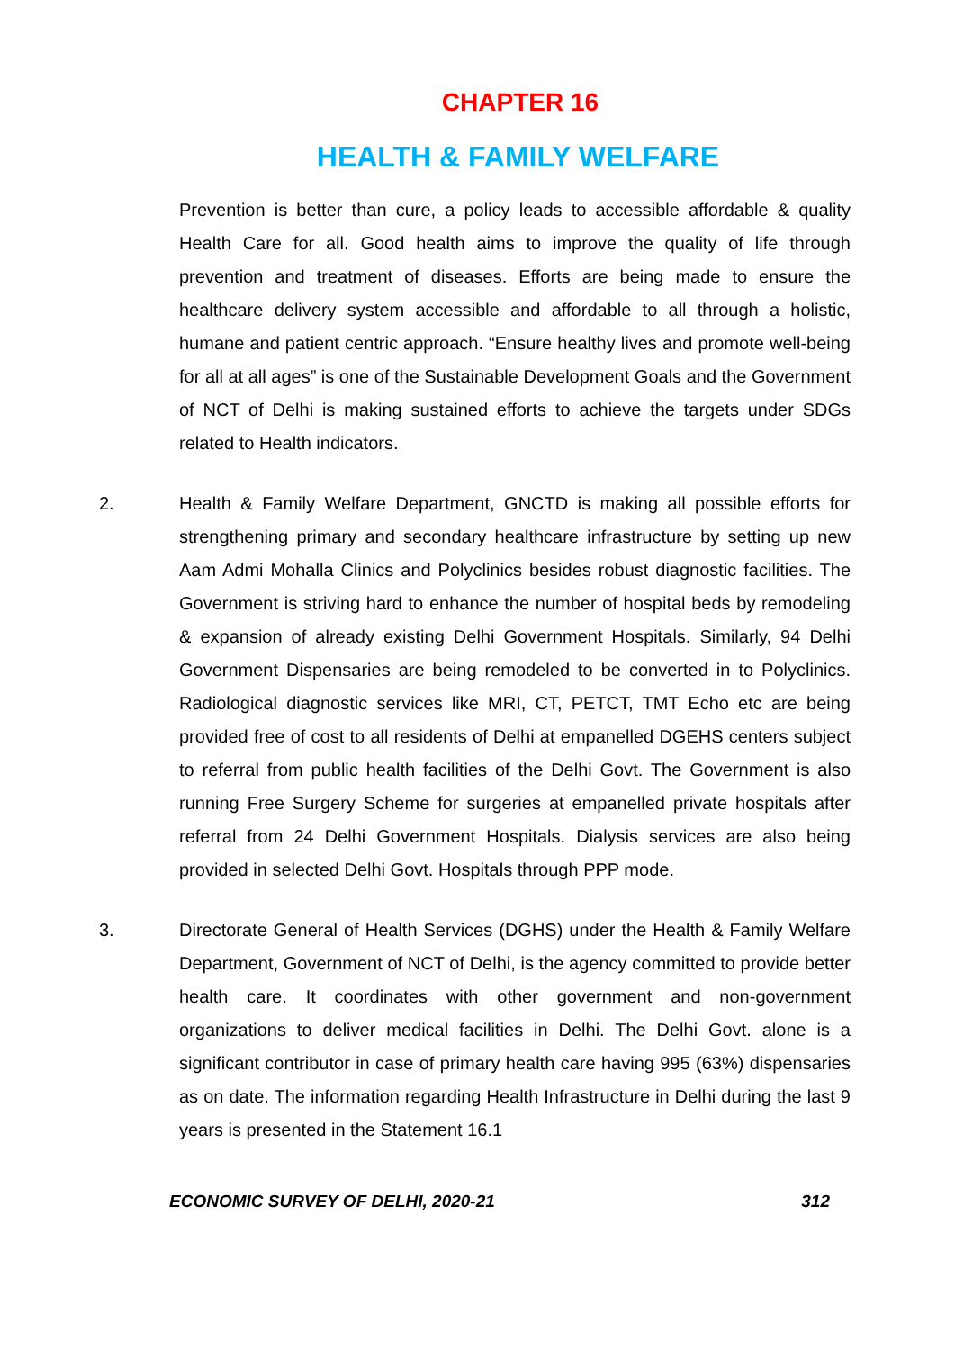CHAPTER 16
HEALTH & FAMILY WELFARE
Prevention is better than cure, a policy leads to accessible affordable & quality Health Care for all. Good health aims to improve the quality of life through prevention and treatment of diseases. Efforts are being made to ensure the healthcare delivery system accessible and affordable to all through a holistic, humane and patient centric approach. “Ensure healthy lives and promote well-being for all at all ages” is one of the Sustainable Development Goals and the Government of NCT of Delhi is making sustained efforts to achieve the targets under SDGs related to Health indicators.
2. Health & Family Welfare Department, GNCTD is making all possible efforts for strengthening primary and secondary healthcare infrastructure by setting up new Aam Admi Mohalla Clinics and Polyclinics besides robust diagnostic facilities. The Government is striving hard to enhance the number of hospital beds by remodeling & expansion of already existing Delhi Government Hospitals. Similarly, 94 Delhi Government Dispensaries are being remodeled to be converted in to Polyclinics. Radiological diagnostic services like MRI, CT, PETCT, TMT Echo etc are being provided free of cost to all residents of Delhi at empanelled DGEHS centers subject to referral from public health facilities of the Delhi Govt. The Government is also running Free Surgery Scheme for surgeries at empanelled private hospitals after referral from 24 Delhi Government Hospitals. Dialysis services are also being provided in selected Delhi Govt. Hospitals through PPP mode.
3. Directorate General of Health Services (DGHS) under the Health & Family Welfare Department, Government of NCT of Delhi, is the agency committed to provide better health care. It coordinates with other government and non-government organizations to deliver medical facilities in Delhi. The Delhi Govt. alone is a significant contributor in case of primary health care having 995 (63%) dispensaries as on date. The information regarding Health Infrastructure in Delhi during the last 9 years is presented in the Statement 16.1
ECONOMIC SURVEY OF DELHI, 2020-21 312